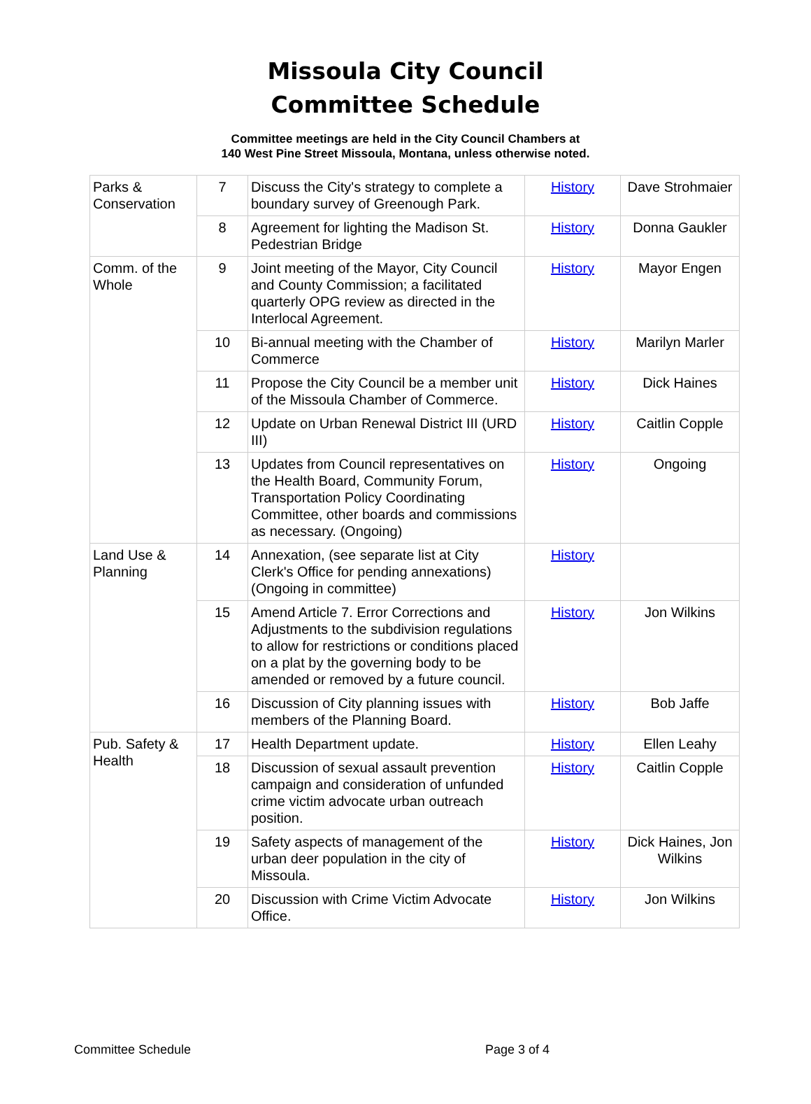Missoula City Council
Committee Schedule
Committee meetings are held in the City Council Chambers at
140 West Pine Street Missoula, Montana, unless otherwise noted.
| Parks & Conservation | 7 | Discuss the City's strategy to complete a boundary survey of Greenough Park. | History | Dave Strohmaier |
| | 8 | Agreement for lighting the Madison St. Pedestrian Bridge | History | Donna Gaukler |
| Comm. of the Whole | 9 | Joint meeting of the Mayor, City Council and County Commission; a facilitated quarterly OPG review as directed in the Interlocal Agreement. | History | Mayor Engen |
| | 10 | Bi-annual meeting with the Chamber of Commerce | History | Marilyn Marler |
| | 11 | Propose the City Council be a member unit of the Missoula Chamber of Commerce. | History | Dick Haines |
| | 12 | Update on Urban Renewal District III (URD III) | History | Caitlin Copple |
| | 13 | Updates from Council representatives on the Health Board, Community Forum, Transportation Policy Coordinating Committee, other boards and commissions as necessary. (Ongoing) | History | Ongoing |
| Land Use & Planning | 14 | Annexation, (see separate list at City Clerk's Office for pending annexations) (Ongoing in committee) | History | |
| | 15 | Amend Article 7. Error Corrections and Adjustments to the subdivision regulations to allow for restrictions or conditions placed on a plat by the governing body to be amended or removed by a future council. | History | Jon Wilkins |
| | 16 | Discussion of City planning issues with members of the Planning Board. | History | Bob Jaffe |
| Pub. Safety & Health | 17 | Health Department update. | History | Ellen Leahy |
| | 18 | Discussion of sexual assault prevention campaign and consideration of unfunded crime victim advocate urban outreach position. | History | Caitlin Copple |
| | 19 | Safety aspects of management of the urban deer population in the city of Missoula. | History | Dick Haines, Jon Wilkins |
| | 20 | Discussion with Crime Victim Advocate Office. | History | Jon Wilkins |
Committee Schedule Page 3 of 4